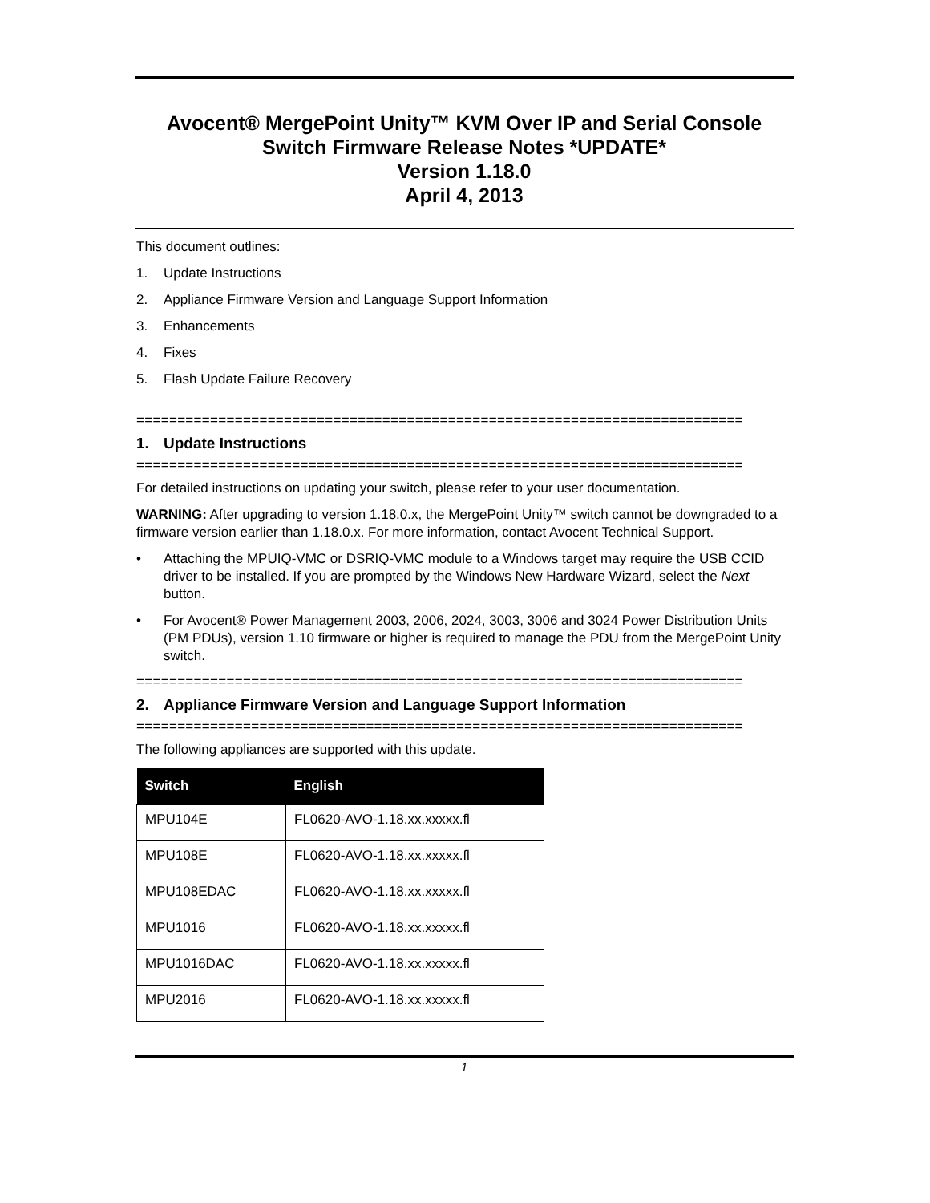Avocent® MergePoint Unity™ KVM Over IP and Serial Console Switch Firmware Release Notes *UPDATE*
Version 1.18.0
April 4, 2013
This document outlines:
1. Update Instructions
2. Appliance Firmware Version and Language Support Information
3. Enhancements
4. Fixes
5. Flash Update Failure Recovery
==========================================================================
1. Update Instructions
==========================================================================
For detailed instructions on updating your switch, please refer to your user documentation.
WARNING: After upgrading to version 1.18.0.x, the MergePoint Unity™ switch cannot be downgraded to a firmware version earlier than 1.18.0.x. For more information, contact Avocent Technical Support.
• Attaching the MPUIQ-VMC or DSRIQ-VMC module to a Windows target may require the USB CCID driver to be installed. If you are prompted by the Windows New Hardware Wizard, select the Next button.
• For Avocent® Power Management 2003, 2006, 2024, 3003, 3006 and 3024 Power Distribution Units (PM PDUs), version 1.10 firmware or higher is required to manage the PDU from the MergePoint Unity switch.
==========================================================================
2. Appliance Firmware Version and Language Support Information
==========================================================================
The following appliances are supported with this update.
| Switch | English |
| --- | --- |
| MPU104E | FL0620-AVO-1.18.xx.xxxxx.fl |
| MPU108E | FL0620-AVO-1.18.xx.xxxxx.fl |
| MPU108EDAC | FL0620-AVO-1.18.xx.xxxxx.fl |
| MPU1016 | FL0620-AVO-1.18.xx.xxxxx.fl |
| MPU1016DAC | FL0620-AVO-1.18.xx.xxxxx.fl |
| MPU2016 | FL0620-AVO-1.18.xx.xxxxx.fl |
1